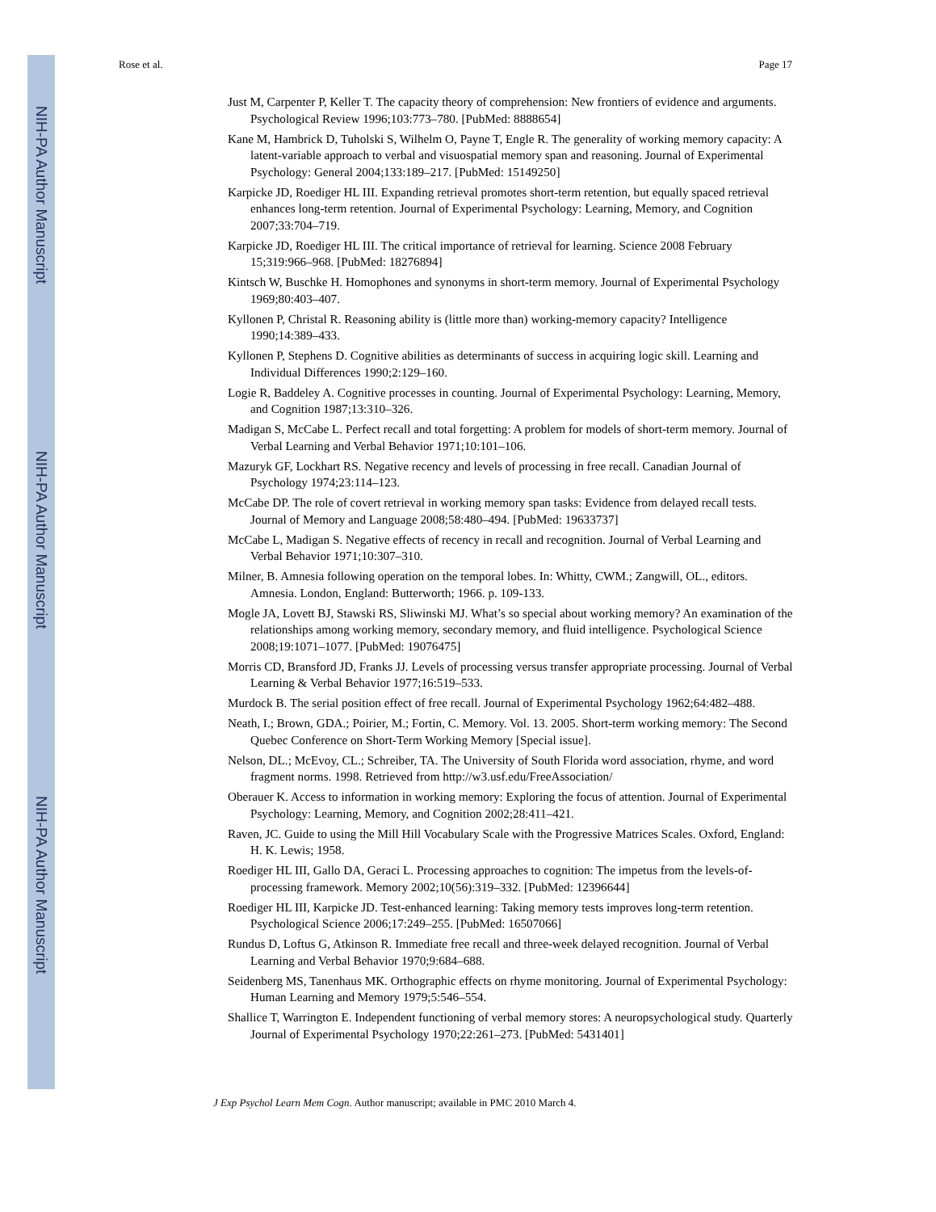NIH-PA Author Manuscript
NIH-PA Author Manuscript
NIH-PA Author Manuscript
Rose et al. Page 17
Just M, Carpenter P, Keller T. The capacity theory of comprehension: New frontiers of evidence and arguments. Psychological Review 1996;103:773–780. [PubMed: 8888654]
Kane M, Hambrick D, Tuholski S, Wilhelm O, Payne T, Engle R. The generality of working memory capacity: A latent-variable approach to verbal and visuospatial memory span and reasoning. Journal of Experimental Psychology: General 2004;133:189–217. [PubMed: 15149250]
Karpicke JD, Roediger HL III. Expanding retrieval promotes short-term retention, but equally spaced retrieval enhances long-term retention. Journal of Experimental Psychology: Learning, Memory, and Cognition 2007;33:704–719.
Karpicke JD, Roediger HL III. The critical importance of retrieval for learning. Science 2008 February 15;319:966–968. [PubMed: 18276894]
Kintsch W, Buschke H. Homophones and synonyms in short-term memory. Journal of Experimental Psychology 1969;80:403–407.
Kyllonen P, Christal R. Reasoning ability is (little more than) working-memory capacity? Intelligence 1990;14:389–433.
Kyllonen P, Stephens D. Cognitive abilities as determinants of success in acquiring logic skill. Learning and Individual Differences 1990;2:129–160.
Logie R, Baddeley A. Cognitive processes in counting. Journal of Experimental Psychology: Learning, Memory, and Cognition 1987;13:310–326.
Madigan S, McCabe L. Perfect recall and total forgetting: A problem for models of short-term memory. Journal of Verbal Learning and Verbal Behavior 1971;10:101–106.
Mazuryk GF, Lockhart RS. Negative recency and levels of processing in free recall. Canadian Journal of Psychology 1974;23:114–123.
McCabe DP. The role of covert retrieval in working memory span tasks: Evidence from delayed recall tests. Journal of Memory and Language 2008;58:480–494. [PubMed: 19633737]
McCabe L, Madigan S. Negative effects of recency in recall and recognition. Journal of Verbal Learning and Verbal Behavior 1971;10:307–310.
Milner, B. Amnesia following operation on the temporal lobes. In: Whitty, CWM.; Zangwill, OL., editors. Amnesia. London, England: Butterworth; 1966. p. 109-133.
Mogle JA, Lovett BJ, Stawski RS, Sliwinski MJ. What’s so special about working memory? An examination of the relationships among working memory, secondary memory, and fluid intelligence. Psychological Science 2008;19:1071–1077. [PubMed: 19076475]
Morris CD, Bransford JD, Franks JJ. Levels of processing versus transfer appropriate processing. Journal of Verbal Learning & Verbal Behavior 1977;16:519–533.
Murdock B. The serial position effect of free recall. Journal of Experimental Psychology 1962;64:482–488.
Neath, I.; Brown, GDA.; Poirier, M.; Fortin, C. Memory. Vol. 13. 2005. Short-term working memory: The Second Quebec Conference on Short-Term Working Memory [Special issue].
Nelson, DL.; McEvoy, CL.; Schreiber, TA. The University of South Florida word association, rhyme, and word fragment norms. 1998. Retrieved from http://w3.usf.edu/FreeAssociation/
Oberauer K. Access to information in working memory: Exploring the focus of attention. Journal of Experimental Psychology: Learning, Memory, and Cognition 2002;28:411–421.
Raven, JC. Guide to using the Mill Hill Vocabulary Scale with the Progressive Matrices Scales. Oxford, England: H. K. Lewis; 1958.
Roediger HL III, Gallo DA, Geraci L. Processing approaches to cognition: The impetus from the levels-of-processing framework. Memory 2002;10(56):319–332. [PubMed: 12396644]
Roediger HL III, Karpicke JD. Test-enhanced learning: Taking memory tests improves long-term retention. Psychological Science 2006;17:249–255. [PubMed: 16507066]
Rundus D, Loftus G, Atkinson R. Immediate free recall and three-week delayed recognition. Journal of Verbal Learning and Verbal Behavior 1970;9:684–688.
Seidenberg MS, Tanenhaus MK. Orthographic effects on rhyme monitoring. Journal of Experimental Psychology: Human Learning and Memory 1979;5:546–554.
Shallice T, Warrington E. Independent functioning of verbal memory stores: A neuropsychological study. Quarterly Journal of Experimental Psychology 1970;22:261–273. [PubMed: 5431401]
J Exp Psychol Learn Mem Cogn. Author manuscript; available in PMC 2010 March 4.